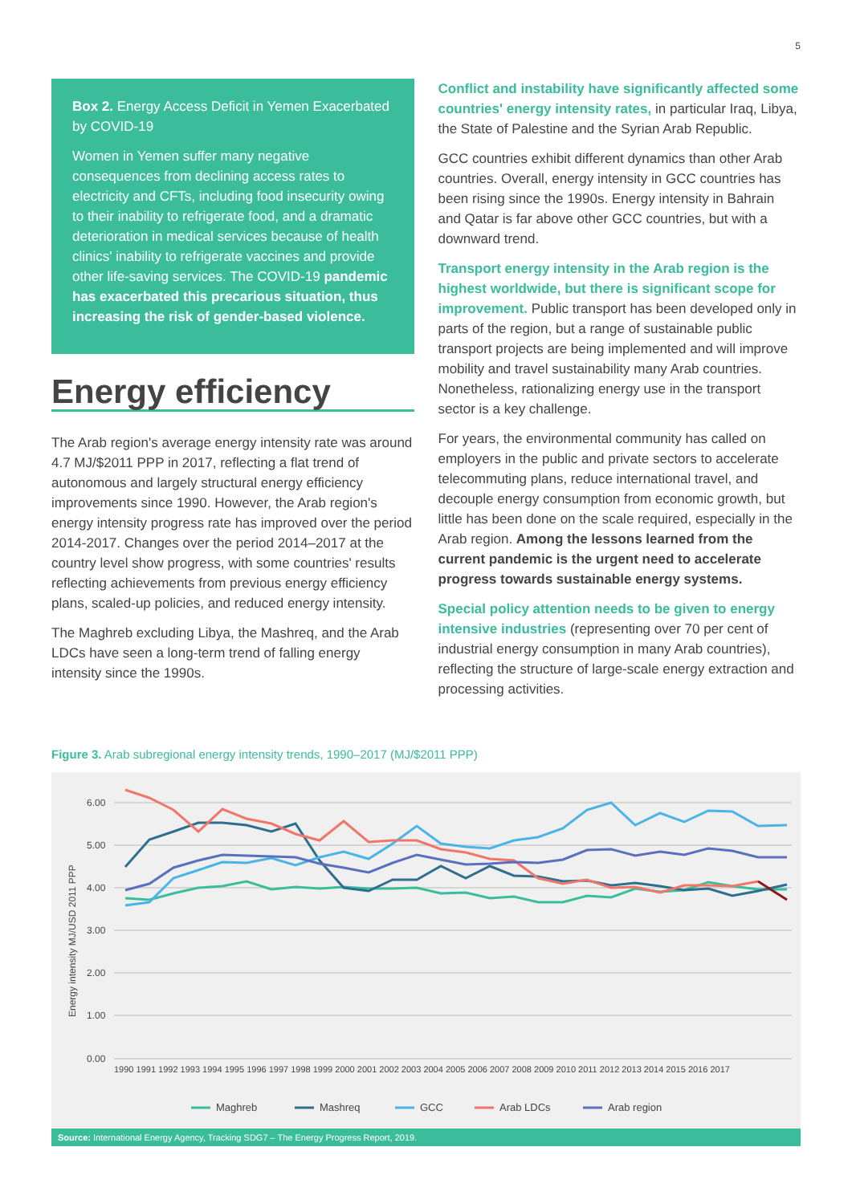5
Box 2. Energy Access Deficit in Yemen Exacerbated by COVID-19
Women in Yemen suffer many negative consequences from declining access rates to electricity and CFTs, including food insecurity owing to their inability to refrigerate food, and a dramatic deterioration in medical services because of health clinics' inability to refrigerate vaccines and provide other life-saving services. The COVID-19 pandemic has exacerbated this precarious situation, thus increasing the risk of gender-based violence.
Energy efficiency
The Arab region's average energy intensity rate was around 4.7 MJ/$2011 PPP in 2017, reflecting a flat trend of autonomous and largely structural energy efficiency improvements since 1990. However, the Arab region's energy intensity progress rate has improved over the period 2014-2017. Changes over the period 2014–2017 at the country level show progress, with some countries' results reflecting achievements from previous energy efficiency plans, scaled-up policies, and reduced energy intensity.
The Maghreb excluding Libya, the Mashreq, and the Arab LDCs have seen a long-term trend of falling energy intensity since the 1990s.
Conflict and instability have significantly affected some countries' energy intensity rates, in particular Iraq, Libya, the State of Palestine and the Syrian Arab Republic.
GCC countries exhibit different dynamics than other Arab countries. Overall, energy intensity in GCC countries has been rising since the 1990s. Energy intensity in Bahrain and Qatar is far above other GCC countries, but with a downward trend.
Transport energy intensity in the Arab region is the highest worldwide, but there is significant scope for improvement. Public transport has been developed only in parts of the region, but a range of sustainable public transport projects are being implemented and will improve mobility and travel sustainability many Arab countries. Nonetheless, rationalizing energy use in the transport sector is a key challenge.
For years, the environmental community has called on employers in the public and private sectors to accelerate telecommuting plans, reduce international travel, and decouple energy consumption from economic growth, but little has been done on the scale required, especially in the Arab region. Among the lessons learned from the current pandemic is the urgent need to accelerate progress towards sustainable energy systems.
Special policy attention needs to be given to energy intensive industries (representing over 70 per cent of industrial energy consumption in many Arab countries), reflecting the structure of large-scale energy extraction and processing activities.
Figure 3. Arab subregional energy intensity trends, 1990–2017 (MJ/$2011 PPP)
6.00
5.00
4.00
3.00
2.00
1.00
0.00
Energy intensity MJ/USD 2011 PPP
1990 1991 1992 1993 1994 1995 1996 1997 1998 1999 2000 2001 2002 2003 2004 2005 2006 2007 2008 2009 2010 2011 2012 2013 2014 2015 2016 2017
Maghreb
Mashreq
GCC
Arab LDCs
Arab region
Source: International Energy Agency, Tracking SDG7 – The Energy Progress Report, 2019.